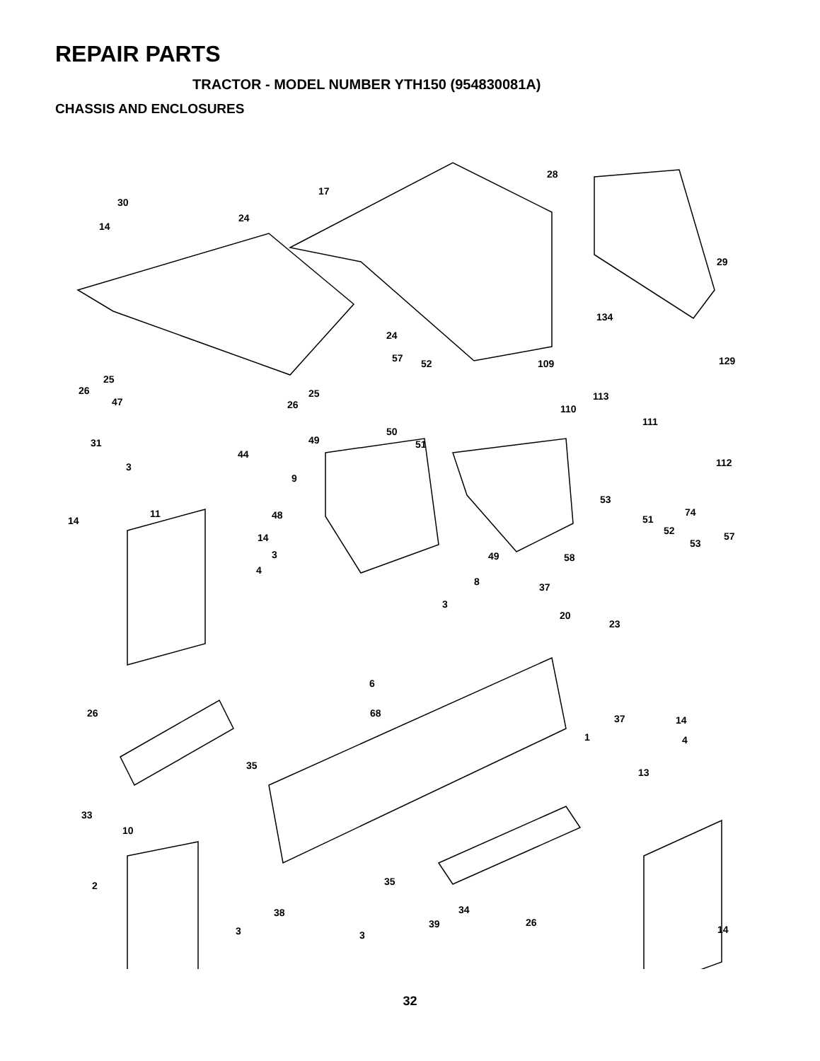REPAIR PARTS
TRACTOR - MODEL NUMBER YTH150 (954830081A)
CHASSIS AND ENCLOSURES
17
28
29
30
14
24
24
134
129
26
25
47 26
25
57 52 109
110
113
31
44
49
50
51
111
3
9
112
14
11
14
48
53
74
51
52
53
57
3
4
49 58
8 37
3
20
23
6
26 68 37 14
1 4
35
13
33
10
2 35
38 34
39 26
3 3 14
32